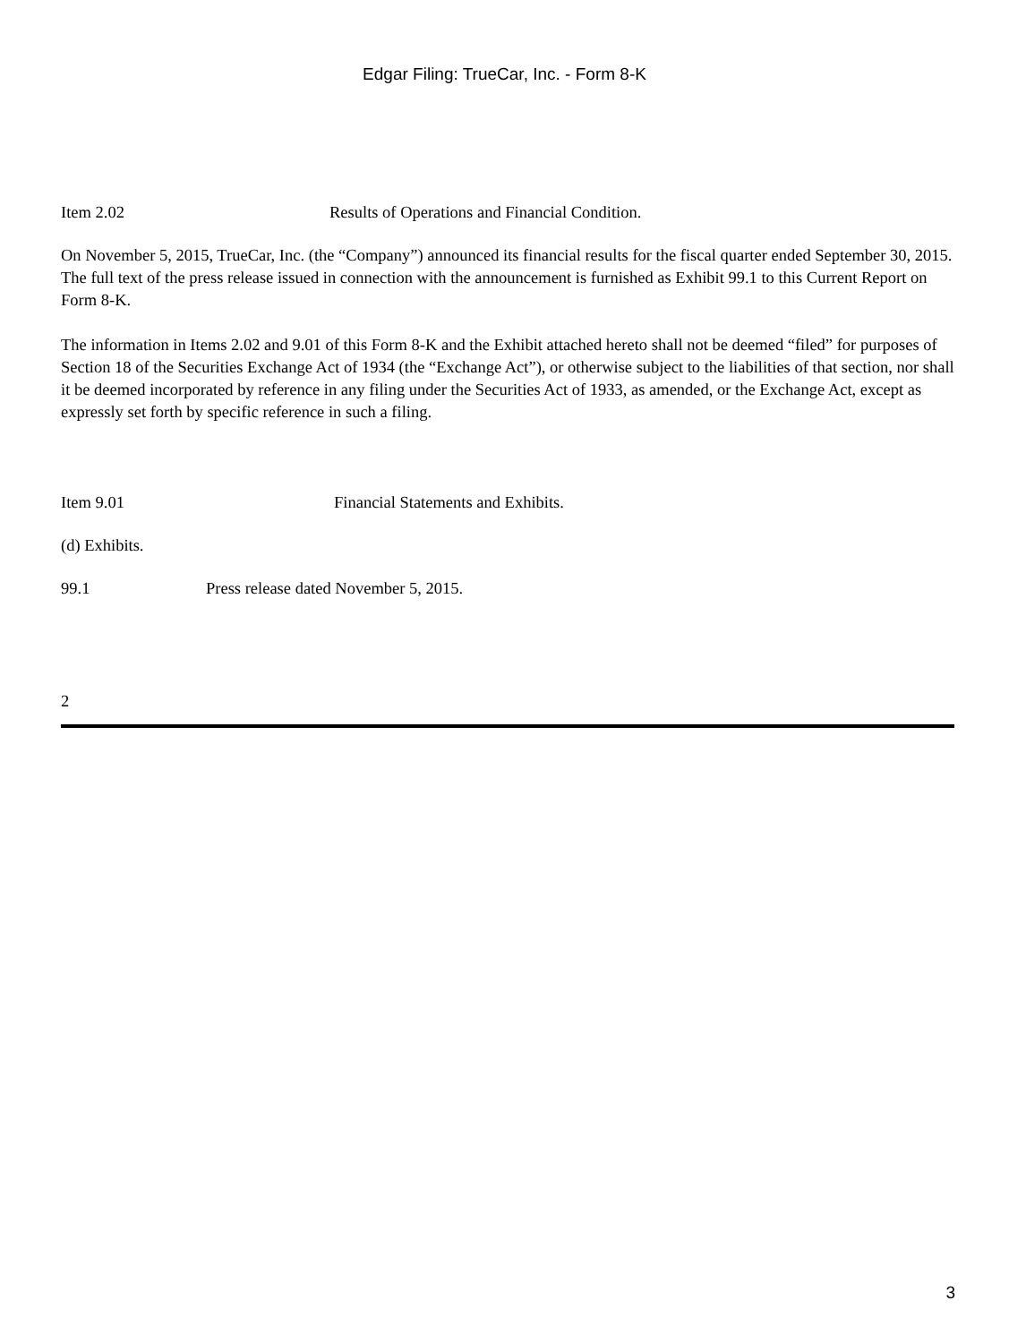Edgar Filing: TrueCar, Inc. - Form 8-K
Item 2.02 Results of Operations and Financial Condition.
On November 5, 2015, TrueCar, Inc. (the “Company”) announced its financial results for the fiscal quarter ended September 30, 2015. The full text of the press release issued in connection with the announcement is furnished as Exhibit 99.1 to this Current Report on Form 8-K.
The information in Items 2.02 and 9.01 of this Form 8-K and the Exhibit attached hereto shall not be deemed “filed” for purposes of Section 18 of the Securities Exchange Act of 1934 (the “Exchange Act”), or otherwise subject to the liabilities of that section, nor shall it be deemed incorporated by reference in any filing under the Securities Act of 1933, as amended, or the Exchange Act, except as expressly set forth by specific reference in such a filing.
Item 9.01 Financial Statements and Exhibits.
(d) Exhibits.
99.1 Press release dated November 5, 2015.
2
3